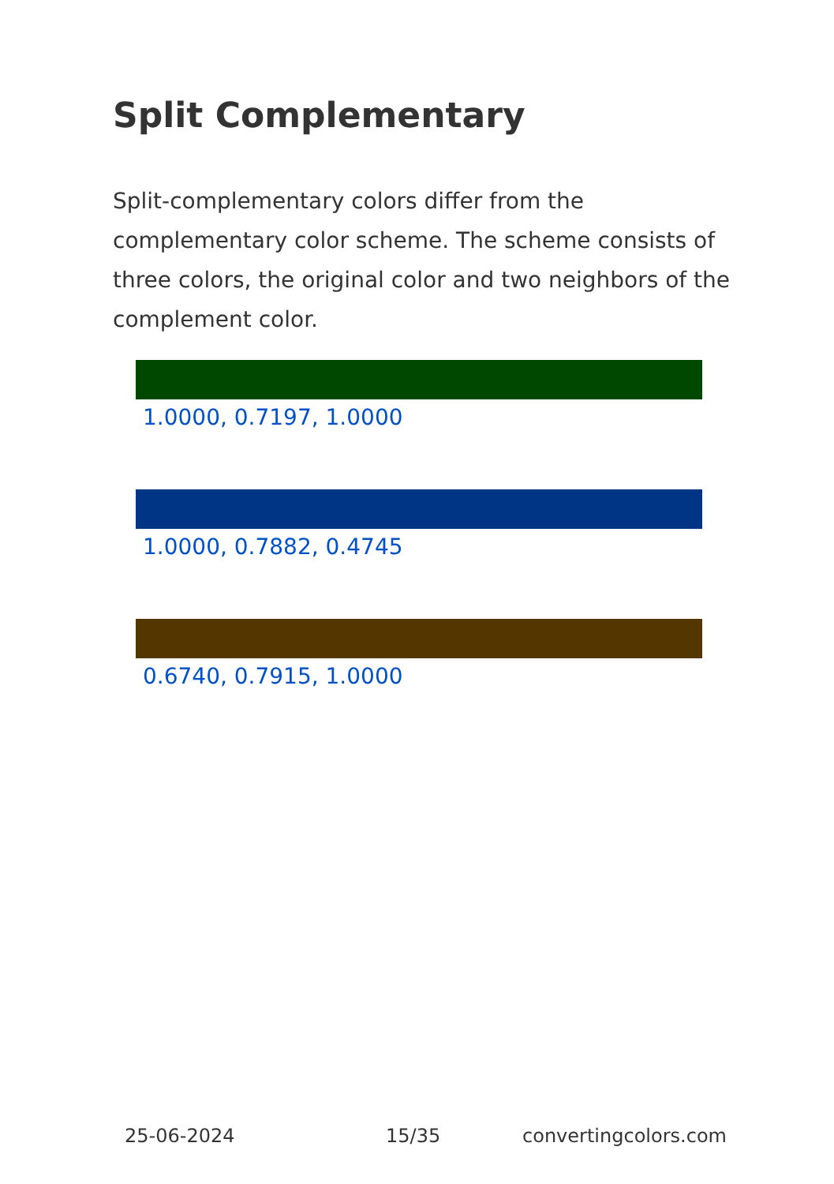Split Complementary
Split-complementary colors differ from the complementary color scheme. The scheme consists of three colors, the original color and two neighbors of the complement color.
1.0000, 0.7197, 1.0000
1.0000, 0.7882, 0.4745
0.6740, 0.7915, 1.0000
25-06-2024 15/35 convertingcolors.com